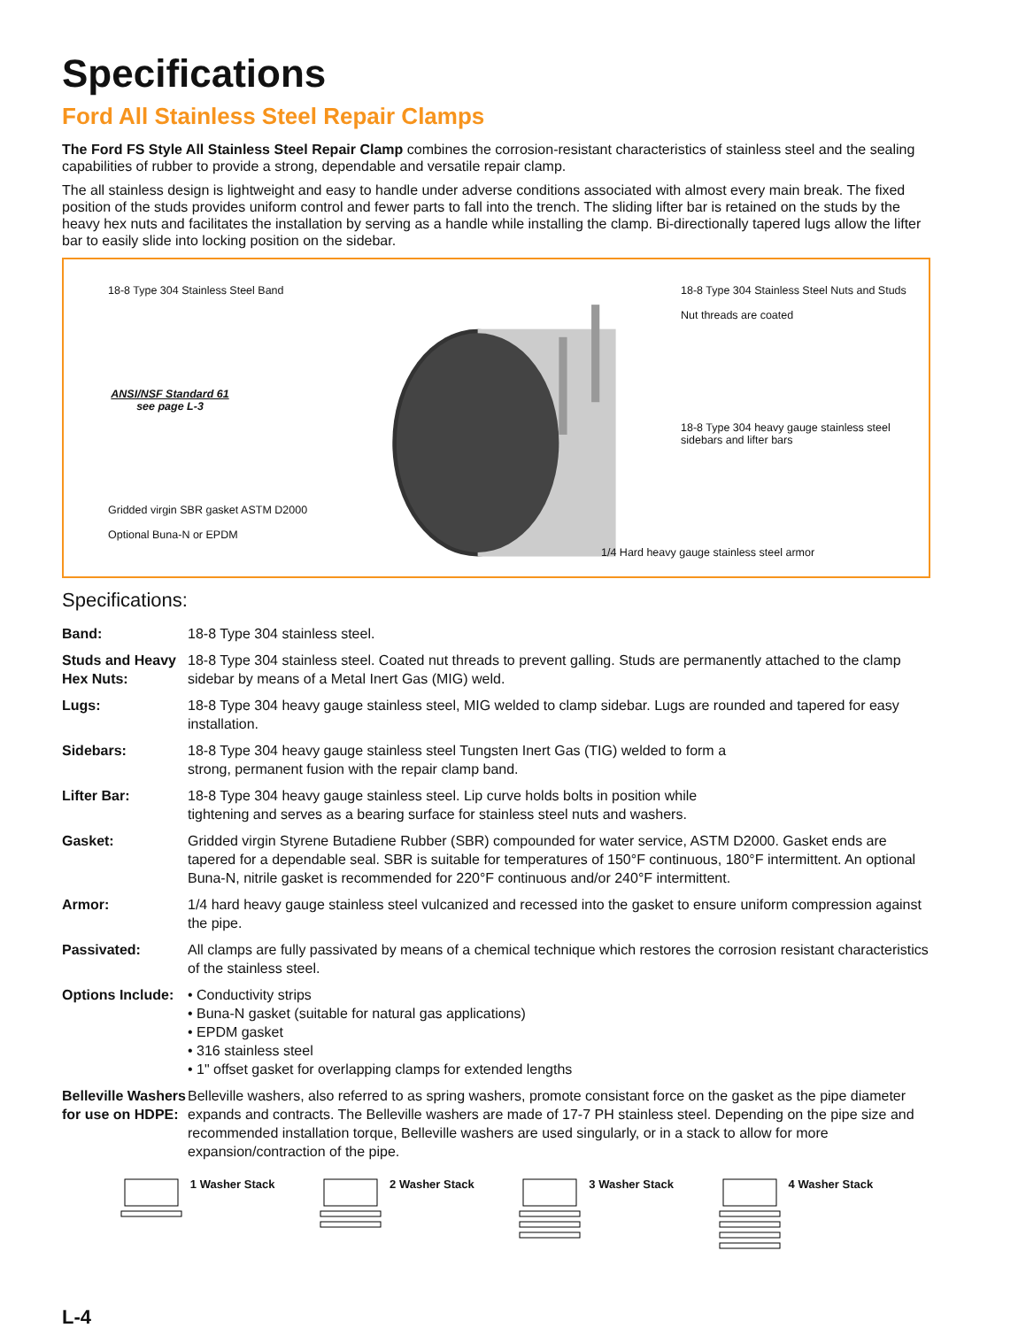Specifications
Ford All Stainless Steel Repair Clamps
The Ford FS Style All Stainless Steel Repair Clamp combines the corrosion-resistant characteristics of stainless steel and the sealing capabilities of rubber to provide a strong, dependable and versatile repair clamp.
The all stainless design is lightweight and easy to handle under adverse conditions associated with almost every main break. The fixed position of the studs provides uniform control and fewer parts to fall into the trench. The sliding lifter bar is retained on the studs by the heavy hex nuts and facilitates the installation by serving as a handle while installing the clamp. Bi-directionally tapered lugs allow the lifter bar to easily slide into locking position on the sidebar.
18-8 Type 304 Stainless Steel Band
ANSI/NSF Standard 61
see page L-3
Gridded virgin SBR gasket ASTM D2000
Optional Buna-N or EPDM
18-8 Type 304 Stainless Steel Nuts and Studs
Nut threads are coated
18-8 Type 304 heavy gauge stainless steel sidebars and lifter bars
1/4 Hard heavy gauge stainless steel armor
Specifications:
| Band: | 18-8 Type 304 stainless steel. |
| Studs and Heavy Hex Nuts: | 18-8 Type 304 stainless steel. Coated nut threads to prevent galling. Studs are permanently attached to the clamp sidebar by means of a Metal Inert Gas (MIG) weld. |
| Lugs: | 18-8 Type 304 heavy gauge stainless steel, MIG welded to clamp sidebar. Lugs are rounded and tapered for easy installation. |
| Sidebars: | 18-8 Type 304 heavy gauge stainless steel Tungsten Inert Gas (TIG) welded to form a strong, permanent fusion with the repair clamp band. |
| Lifter Bar: | 18-8 Type 304 heavy gauge stainless steel. Lip curve holds bolts in position while tightening and serves as a bearing surface for stainless steel nuts and washers. |
| Gasket: | Gridded virgin Styrene Butadiene Rubber (SBR) compounded for water service, ASTM D2000. Gasket ends are tapered for a dependable seal. SBR is suitable for temperatures of 150°F continuous, 180°F intermittent. An optional Buna-N, nitrile gasket is recommended for 220°F continuous and/or 240°F intermittent. |
| Armor: | 1/4 hard heavy gauge stainless steel vulcanized and recessed into the gasket to ensure uniform compression against the pipe. |
| Passivated: | All clamps are fully passivated by means of a chemical technique which restores the corrosion resistant characteristics of the stainless steel. |
| Options Include: | • Conductivity strips • Buna-N gasket (suitable for natural gas applications) • EPDM gasket • 316 stainless steel • 1" offset gasket for overlapping clamps for extended lengths |
| Belleville Washers for use on HDPE: | Belleville washers, also referred to as spring washers, promote consistant force on the gasket as the pipe diameter expands and contracts. The Belleville washers are made of 17-7 PH stainless steel. Depending on the pipe size and recommended installation torque, Belleville washers are used singularly, or in a stack to allow for more expansion/contraction of the pipe. |
1 Washer Stack 2 Washer Stack 3 Washer Stack 4 Washer Stack
L-4